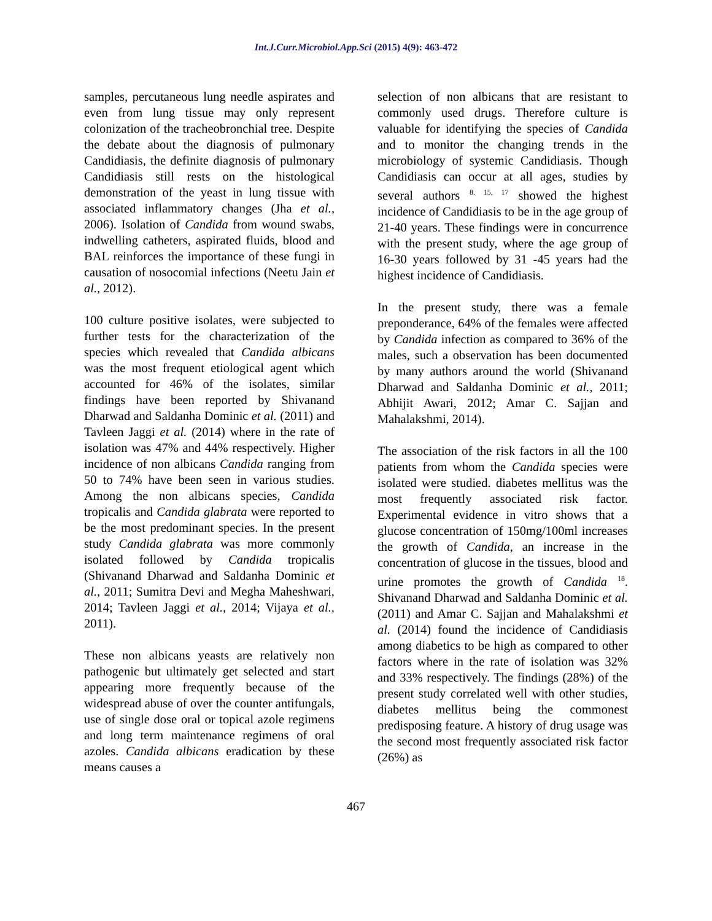Int.J.Curr.Microbiol.App.Sci (2015) 4(9): 463-472
samples, percutaneous lung needle aspirates and even from lung tissue may only represent colonization of the tracheobronchial tree. Despite the debate about the diagnosis of pulmonary Candidiasis, the definite diagnosis of pulmonary Candidiasis still rests on the histological demonstration of the yeast in lung tissue with associated inflammatory changes (Jha et al., 2006). Isolation of Candida from wound swabs, indwelling catheters, aspirated fluids, blood and BAL reinforces the importance of these fungi in causation of nosocomial infections (Neetu Jain et al., 2012).
100 culture positive isolates, were subjected to further tests for the characterization of the species which revealed that Candida albicans was the most frequent etiological agent which accounted for 46% of the isolates, similar findings have been reported by Shivanand Dharwad and Saldanha Dominic et al. (2011) and Tavleen Jaggi et al. (2014) where in the rate of isolation was 47% and 44% respectively. Higher incidence of non albicans Candida ranging from 50 to 74% have been seen in various studies. Among the non albicans species, Candida tropicalis and Candida glabrata were reported to be the most predominant species. In the present study Candida glabrata was more commonly isolated followed by Candida tropicalis (Shivanand Dharwad and Saldanha Dominic et al., 2011; Sumitra Devi and Megha Maheshwari, 2014; Tavleen Jaggi et al., 2014; Vijaya et al., 2011).
These non albicans yeasts are relatively non pathogenic but ultimately get selected and start appearing more frequently because of the widespread abuse of over the counter antifungals, use of single dose oral or topical azole regimens and long term maintenance regimens of oral azoles. Candida albicans eradication by these means causes a
selection of non albicans that are resistant to commonly used drugs. Therefore culture is valuable for identifying the species of Candida and to monitor the changing trends in the microbiology of systemic Candidiasis. Though Candidiasis can occur at all ages, studies by several authors <sup>8. 15, 17</sup> showed the highest incidence of Candidiasis to be in the age group of 21-40 years. These findings were in concurrence with the present study, where the age group of 16-30 years followed by 31 -45 years had the highest incidence of Candidiasis.
In the present study, there was a female preponderance, 64% of the females were affected by Candida infection as compared to 36% of the males, such a observation has been documented by many authors around the world (Shivanand Dharwad and Saldanha Dominic et al., 2011; Abhijit Awari, 2012; Amar C. Sajjan and Mahalakshmi, 2014).
The association of the risk factors in all the 100 patients from whom the Candida species were isolated were studied. diabetes mellitus was the most frequently associated risk factor. Experimental evidence in vitro shows that a glucose concentration of 150mg/100ml increases the growth of Candida, an increase in the concentration of glucose in the tissues, blood and urine promotes the growth of Candida <sup>18</sup>. Shivanand Dharwad and Saldanha Dominic et al. (2011) and Amar C. Sajjan and Mahalakshmi et al. (2014) found the incidence of Candidiasis among diabetics to be high as compared to other factors where in the rate of isolation was 32% and 33% respectively. The findings (28%) of the present study correlated well with other studies, diabetes mellitus being the commonest predisposing feature. A history of drug usage was the second most frequently associated risk factor (26%) as
467